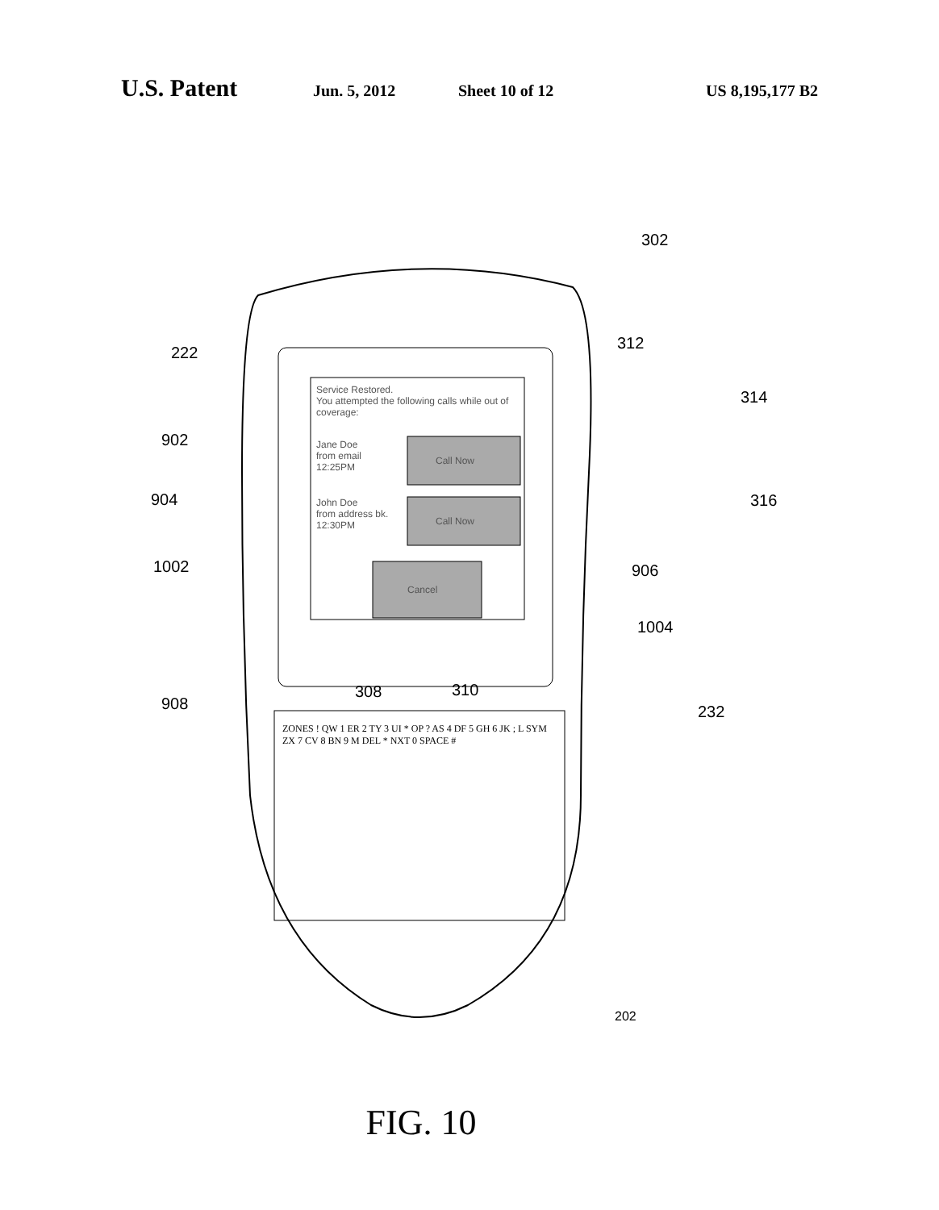U.S. Patent Jun. 5, 2012 Sheet 10 of 12 US 8,195,177 B2
222
302
312
314
902
904 316
906 1002
1004
308 310
908 232
Service Restored.
You attempted the following calls while out of coverage:
Jane Doe
from email
12:25PM
Call Now
John Doe
from address bk.
12:30PM Call Now
Cancel
ZONES ! QW 1 ER 2 TY 3 UI * OP ? AS 4 DF 5 GH 6 JK ; L SYM ZX 7 CV 8 BN 9 M DEL * NXT 0 SPACE #
202
FIG. 10